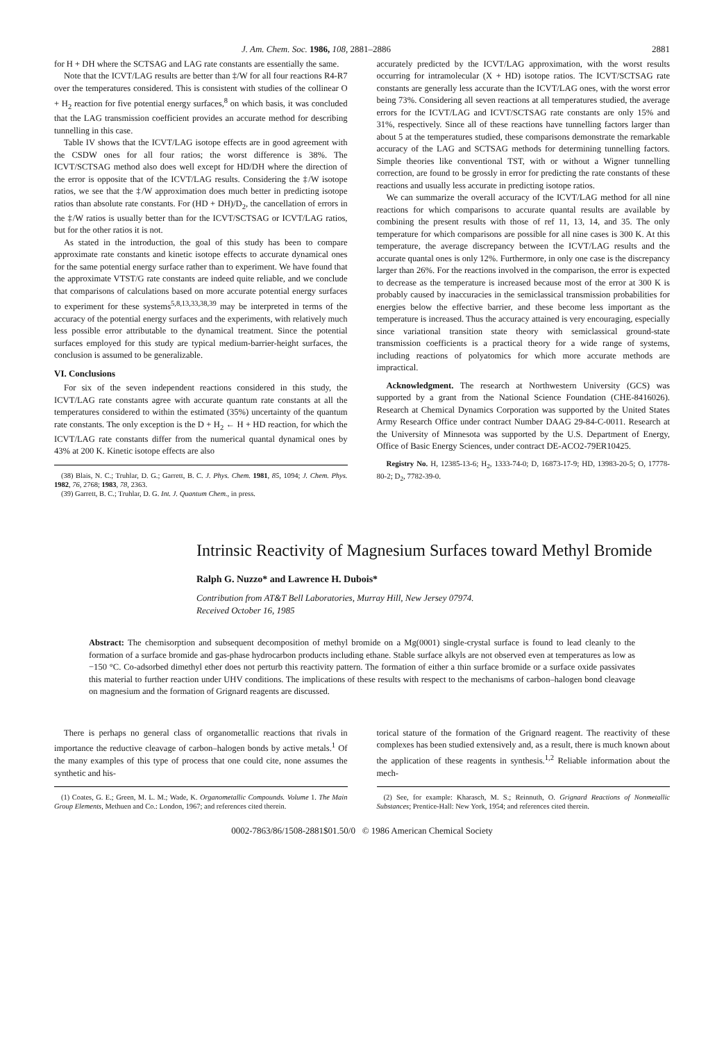J. Am. Chem. Soc. 1986, 108, 2881–2886 2881
for H + DH where the SCTSAG and LAG rate constants are essentially the same.
Note that the ICVT/LAG results are better than ‡/W for all four reactions R4-R7 over the temperatures considered. This is consistent with studies of the collinear O + H<sub>2</sub> reaction for five potential energy surfaces,<sup>8</sup> on which basis, it was concluded that the LAG transmission coefficient provides an accurate method for describing tunnelling in this case.
Table IV shows that the ICVT/LAG isotope effects are in good agreement with the CSDW ones for all four ratios; the worst difference is 38%. The ICVT/SCTSAG method also does well except for HD/DH where the direction of the error is opposite that of the ICVT/LAG results. Considering the ‡/W isotope ratios, we see that the ‡/W approximation does much better in predicting isotope ratios than absolute rate constants. For (HD + DH)/D<sub>2</sub>, the cancellation of errors in the ‡/W ratios is usually better than for the ICVT/SCTSAG or ICVT/LAG ratios, but for the other ratios it is not.
As stated in the introduction, the goal of this study has been to compare approximate rate constants and kinetic isotope effects to accurate dynamical ones for the same potential energy surface rather than to experiment. We have found that the approximate VTST/G rate constants are indeed quite reliable, and we conclude that comparisons of calculations based on more accurate potential energy surfaces to experiment for these systems<sup>5,8,13,33,38,39</sup> may be interpreted in terms of the accuracy of the potential energy surfaces and the experiments, with relatively much less possible error attributable to the dynamical treatment. Since the potential surfaces employed for this study are typical medium-barrier-height surfaces, the conclusion is assumed to be generalizable.
VI. Conclusions
For six of the seven independent reactions considered in this study, the ICVT/LAG rate constants agree with accurate quantum rate constants at all the temperatures considered to within the estimated (35%) uncertainty of the quantum rate constants. The only exception is the D + H<sub>2</sub> ← H + HD reaction, for which the ICVT/LAG rate constants differ from the numerical quantal dynamical ones by 43% at 200 K. Kinetic isotope effects are also
(38) Blais, N. C.; Truhlar, D. G.; Garrett, B. C. J. Phys. Chem. 1981, 85, 1094; J. Chem. Phys. 1982, 76, 2768; 1983, 78, 2363.
(39) Garrett, B. C.; Truhlar, D. G. Int. J. Quantum Chem., in press.
accurately predicted by the ICVT/LAG approximation, with the worst results occurring for intramolecular (X + HD) isotope ratios. The ICVT/SCTSAG rate constants are generally less accurate than the ICVT/LAG ones, with the worst error being 73%. Considering all seven reactions at all temperatures studied, the average errors for the ICVT/LAG and ICVT/SCTSAG rate constants are only 15% and 31%, respectively. Since all of these reactions have tunnelling factors larger than about 5 at the temperatures studied, these comparisons demonstrate the remarkable accuracy of the LAG and SCTSAG methods for determining tunnelling factors. Simple theories like conventional TST, with or without a Wigner tunnelling correction, are found to be grossly in error for predicting the rate constants of these reactions and usually less accurate in predicting isotope ratios.
We can summarize the overall accuracy of the ICVT/LAG method for all nine reactions for which comparisons to accurate quantal results are available by combining the present results with those of ref 11, 13, 14, and 35. The only temperature for which comparisons are possible for all nine cases is 300 K. At this temperature, the average discrepancy between the ICVT/LAG results and the accurate quantal ones is only 12%. Furthermore, in only one case is the discrepancy larger than 26%. For the reactions involved in the comparison, the error is expected to decrease as the temperature is increased because most of the error at 300 K is probably caused by inaccuracies in the semiclassical transmission probabilities for energies below the effective barrier, and these become less important as the temperature is increased. Thus the accuracy attained is very encouraging, especially since variational transition state theory with semiclassical ground-state transmission coefficients is a practical theory for a wide range of systems, including reactions of polyatomics for which more accurate methods are impractical.
Acknowledgment. The research at Northwestern University (GCS) was supported by a grant from the National Science Foundation (CHE-8416026). Research at Chemical Dynamics Corporation was supported by the United States Army Research Office under contract Number DAAG 29-84-C-0011. Research at the University of Minnesota was supported by the U.S. Department of Energy, Office of Basic Energy Sciences, under contract DE-ACO2-79ER10425.
Registry No. H, 12385-13-6; H<sub>2</sub>, 1333-74-0; D, 16873-17-9; HD, 13983-20-5; O, 17778-80-2; D<sub>2</sub>, 7782-39-0.
Intrinsic Reactivity of Magnesium Surfaces toward Methyl Bromide
Ralph G. Nuzzo* and Lawrence H. Dubois*
Contribution from AT&T Bell Laboratories, Murray Hill, New Jersey 07974.
Received October 16, 1985
Abstract: The chemisorption and subsequent decomposition of methyl bromide on a Mg(0001) single-crystal surface is found to lead cleanly to the formation of a surface bromide and gas-phase hydrocarbon products including ethane. Stable surface alkyls are not observed even at temperatures as low as −150 °C. Co-adsorbed dimethyl ether does not perturb this reactivity pattern. The formation of either a thin surface bromide or a surface oxide passivates this material to further reaction under UHV conditions. The implications of these results with respect to the mechanisms of carbon–halogen bond cleavage on magnesium and the formation of Grignard reagents are discussed.
There is perhaps no general class of organometallic reactions that rivals in importance the reductive cleavage of carbon–halogen bonds by active metals.<sup>1</sup> Of the many examples of this type of process that one could cite, none assumes the synthetic and his-
(1) Coates, G. E.; Green, M. L. M.; Wade, K. Organometallic Compounds. Volume 1. The Main Group Elements, Methuen and Co.: London, 1967; and references cited therein.
torical stature of the formation of the Grignard reagent. The reactivity of these complexes has been studied extensively and, as a result, there is much known about the application of these reagents in synthesis.<sup>1,2</sup> Reliable information about the mech-
(2) See, for example: Kharasch, M. S.; Reinnuth, O. Grignard Reactions of Nonmetallic Substances; Prentice-Hall: New York, 1954; and references cited therein.
0002-7863/86/1508-2881$01.50/0 © 1986 American Chemical Society